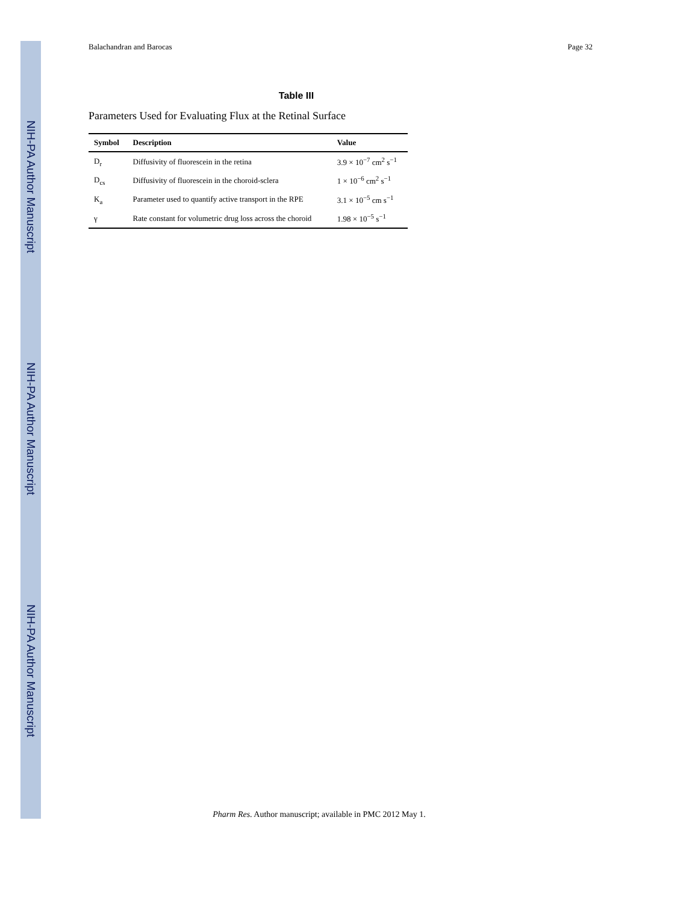NIH-PA Author Manuscript
NIH-PA Author Manuscript
NIH-PA Author Manuscript
Balachandran and Barocas Page 32
Table III
Parameters Used for Evaluating Flux at the Retinal Surface
| Symbol | Description | Value |
| --- | --- | --- |
| D<sub>r</sub> | Diffusivity of fluorescein in the retina | 3.9 × 10<sup>−7</sup> cm<sup>2</sup> s<sup>−1</sup> |
| D<sub>cs</sub> | Diffusivity of fluorescein in the choroid-sclera | 1 × 10<sup>−6</sup> cm<sup>2</sup> s<sup>−1</sup> |
| K<sub>a</sub> | Parameter used to quantify active transport in the RPE | 3.1 × 10<sup>−5</sup> cm s<sup>−1</sup> |
| γ | Rate constant for volumetric drug loss across the choroid | 1.98 × 10<sup>−5</sup> s<sup>−1</sup> |
Pharm Res. Author manuscript; available in PMC 2012 May 1.